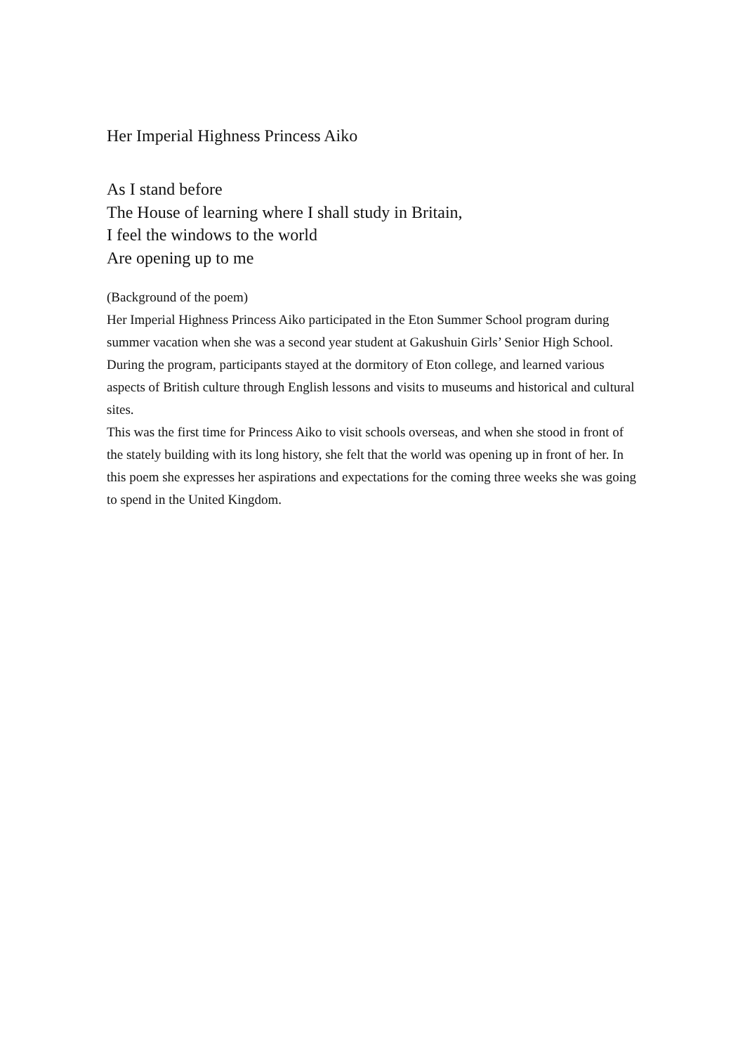Her Imperial Highness Princess Aiko
As I stand before
The House of learning where I shall study in Britain,
I feel the windows to the world
Are opening up to me
(Background of the poem)
Her Imperial Highness Princess Aiko participated in the Eton Summer School program during summer vacation when she was a second year student at Gakushuin Girls’ Senior High School. During the program, participants stayed at the dormitory of Eton college, and learned various aspects of British culture through English lessons and visits to museums and historical and cultural sites.
This was the first time for Princess Aiko to visit schools overseas, and when she stood in front of the stately building with its long history, she felt that the world was opening up in front of her. In this poem she expresses her aspirations and expectations for the coming three weeks she was going to spend in the United Kingdom.